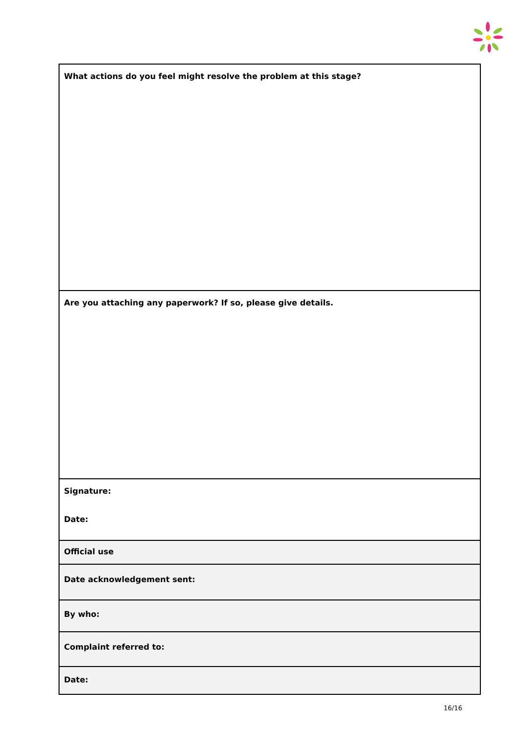| What actions do you feel might resolve the problem at this stage? |
| Are you attaching any paperwork? If so, please give details. |
| Signature: Date: |
| Official use |
| Date acknowledgement sent: |
| By who: |
| Complaint referred to: |
| Date: |
16/16